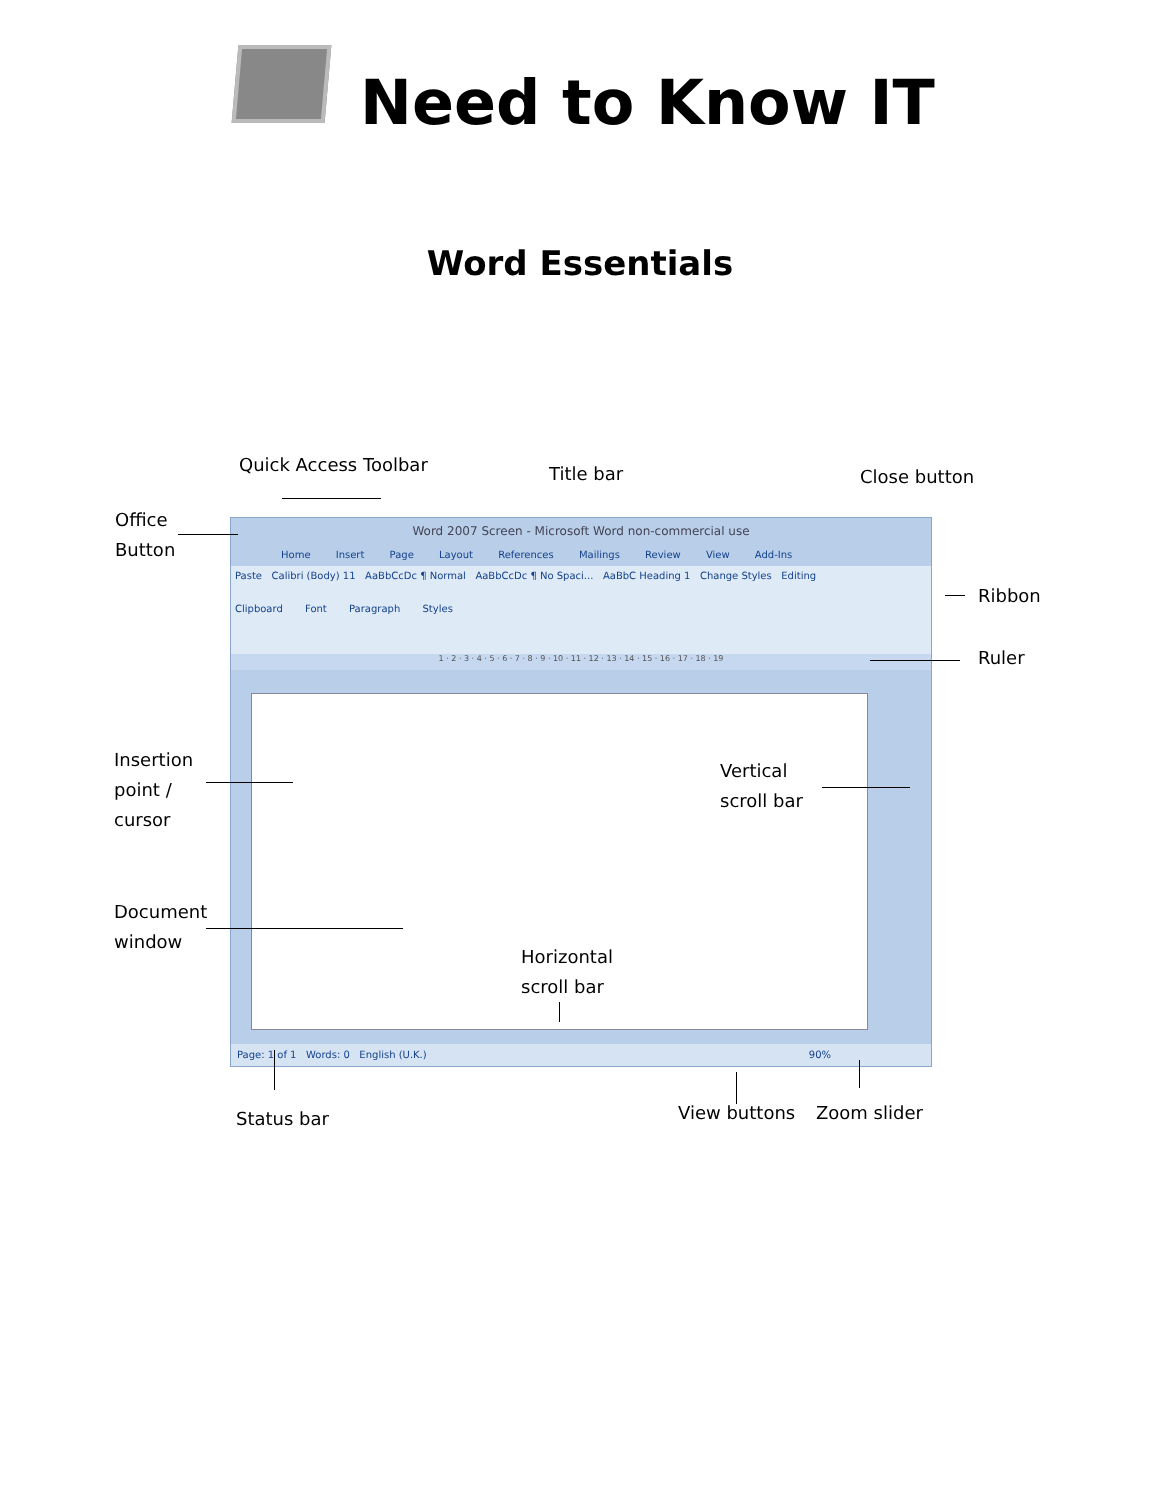Need to Know IT
Word Essentials
Word 2007 Screen - Microsoft Word non-commercial use
Home Insert Page Layout References Mailings Review View Add-Ins
Paste Calibri (Body) 11 AaBbCcDc ¶ Normal AaBbCcDc ¶ No Spaci... AaBbC Heading 1 Change Styles Editing
Clipboard Font Paragraph Styles
1 · 2 · 3 · 4 · 5 · 6 · 7 · 8 · 9 · 10 · 11 · 12 · 13 · 14 · 15 · 16 · 17 · 18 · 19
Page: 1 of 1 Words: 0 English (U.K.) 90%
Quick Access Toolbar Title bar Close button
Office
Button
Ribbon
Ruler
Insertion
point /
cursor
Vertical
scroll bar
Document
window
Horizontal
scroll bar
Status bar View buttons Zoom slider